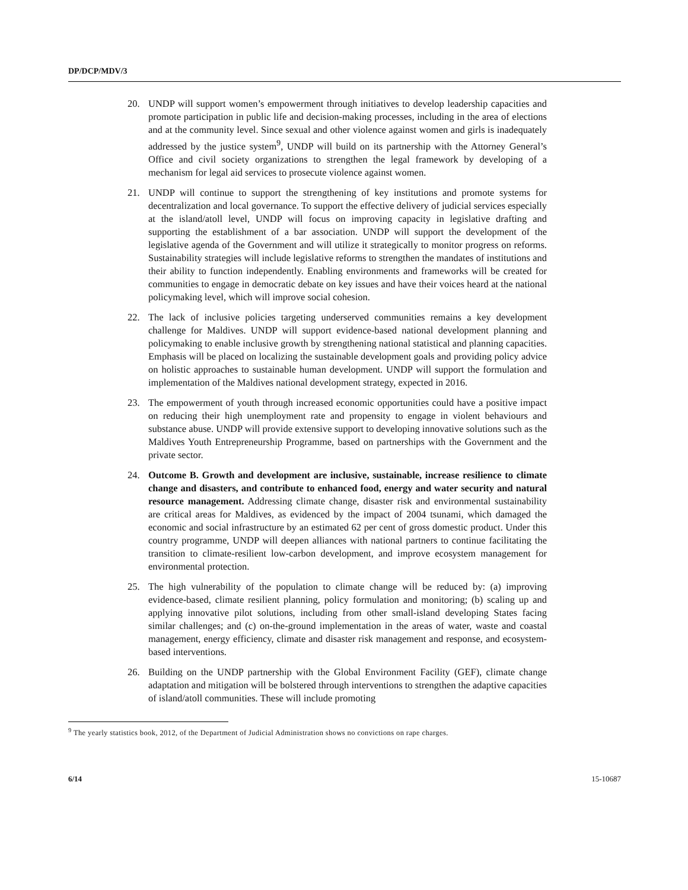DP/DCP/MDV/3
20. UNDP will support women’s empowerment through initiatives to develop leadership capacities and promote participation in public life and decision-making processes, including in the area of elections and at the community level. Since sexual and other violence against women and girls is inadequately addressed by the justice system<sup>9</sup>, UNDP will build on its partnership with the Attorney General’s Office and civil society organizations to strengthen the legal framework by developing of a mechanism for legal aid services to prosecute violence against women.
21. UNDP will continue to support the strengthening of key institutions and promote systems for decentralization and local governance. To support the effective delivery of judicial services especially at the island/atoll level, UNDP will focus on improving capacity in legislative drafting and supporting the establishment of a bar association. UNDP will support the development of the legislative agenda of the Government and will utilize it strategically to monitor progress on reforms. Sustainability strategies will include legislative reforms to strengthen the mandates of institutions and their ability to function independently. Enabling environments and frameworks will be created for communities to engage in democratic debate on key issues and have their voices heard at the national policymaking level, which will improve social cohesion.
22. The lack of inclusive policies targeting underserved communities remains a key development challenge for Maldives. UNDP will support evidence-based national development planning and policymaking to enable inclusive growth by strengthening national statistical and planning capacities. Emphasis will be placed on localizing the sustainable development goals and providing policy advice on holistic approaches to sustainable human development. UNDP will support the formulation and implementation of the Maldives national development strategy, expected in 2016.
23. The empowerment of youth through increased economic opportunities could have a positive impact on reducing their high unemployment rate and propensity to engage in violent behaviours and substance abuse. UNDP will provide extensive support to developing innovative solutions such as the Maldives Youth Entrepreneurship Programme, based on partnerships with the Government and the private sector.
24. Outcome B. Growth and development are inclusive, sustainable, increase resilience to climate change and disasters, and contribute to enhanced food, energy and water security and natural resource management. Addressing climate change, disaster risk and environmental sustainability are critical areas for Maldives, as evidenced by the impact of 2004 tsunami, which damaged the economic and social infrastructure by an estimated 62 per cent of gross domestic product. Under this country programme, UNDP will deepen alliances with national partners to continue facilitating the transition to climate-resilient low-carbon development, and improve ecosystem management for environmental protection.
25. The high vulnerability of the population to climate change will be reduced by: (a) improving evidence-based, climate resilient planning, policy formulation and monitoring; (b) scaling up and applying innovative pilot solutions, including from other small-island developing States facing similar challenges; and (c) on-the-ground implementation in the areas of water, waste and coastal management, energy efficiency, climate and disaster risk management and response, and ecosystem-based interventions.
26. Building on the UNDP partnership with the Global Environment Facility (GEF), climate change adaptation and mitigation will be bolstered through interventions to strengthen the adaptive capacities of island/atoll communities. These will include promoting
<sup>9</sup> The yearly statistics book, 2012, of the Department of Judicial Administration shows no convictions on rape charges.
6/14 15-10687